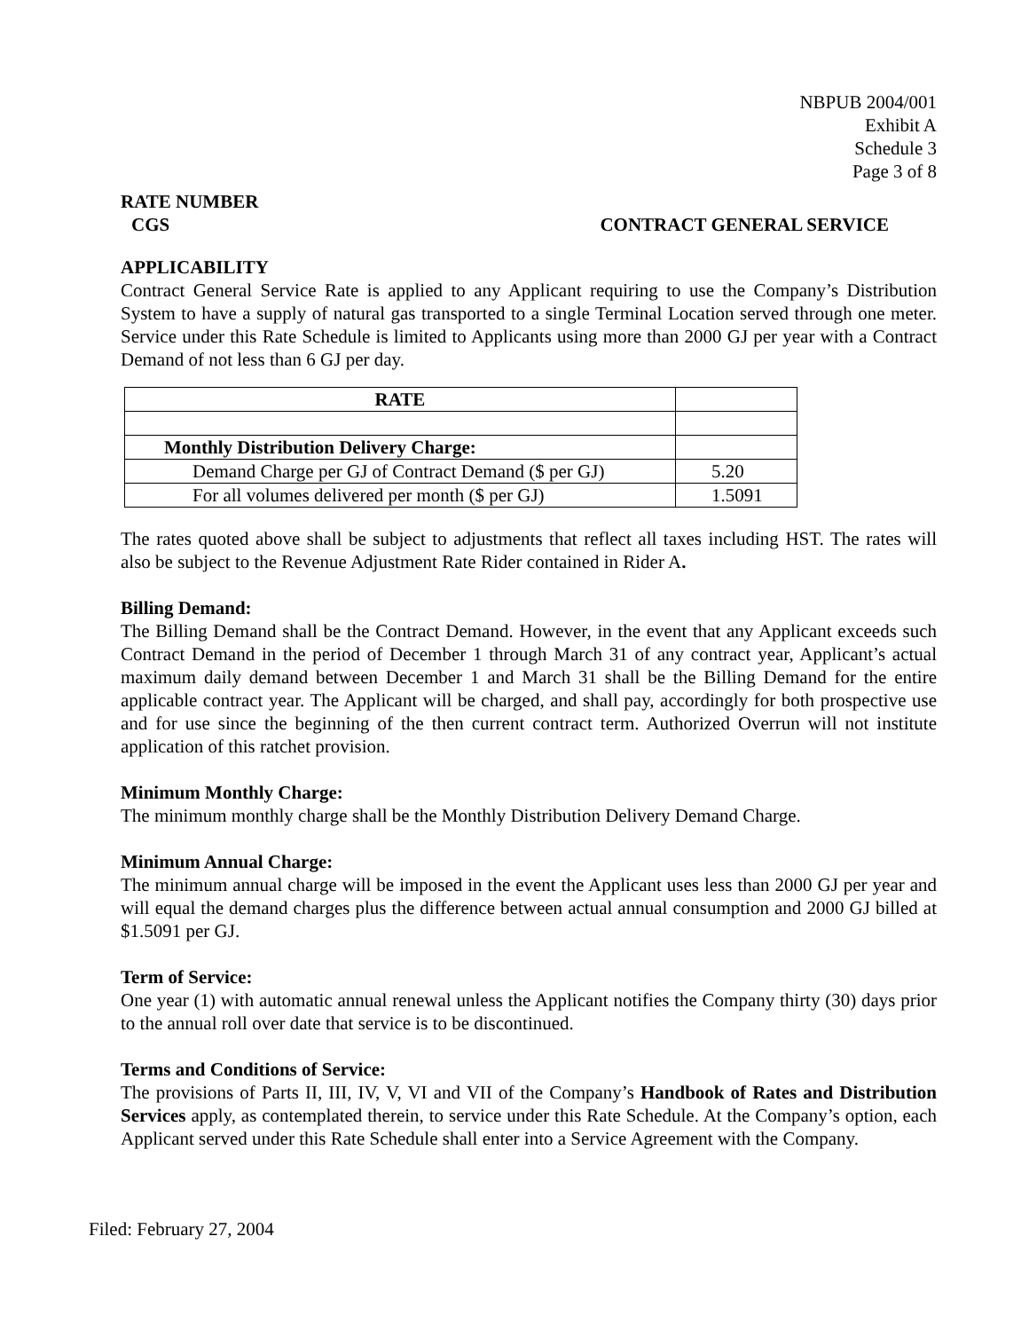NBPUB 2004/001
Exhibit A
Schedule 3
Page 3 of 8
RATE NUMBER
CGS CONTRACT GENERAL SERVICE
APPLICABILITY
Contract General Service Rate is applied to any Applicant requiring to use the Company’s Distribution System to have a supply of natural gas transported to a single Terminal Location served through one meter. Service under this Rate Schedule is limited to Applicants using more than 2000 GJ per year with a Contract Demand of not less than 6 GJ per day.
| RATE | |
| --- | --- |
| Monthly Distribution Delivery Charge: | |
| Demand Charge per GJ of Contract Demand ($ per GJ) | 5.20 |
| For all volumes delivered per month ($ per GJ) | 1.5091 |
The rates quoted above shall be subject to adjustments that reflect all taxes including HST. The rates will also be subject to the Revenue Adjustment Rate Rider contained in Rider A.
Billing Demand:
The Billing Demand shall be the Contract Demand. However, in the event that any Applicant exceeds such Contract Demand in the period of December 1 through March 31 of any contract year, Applicant’s actual maximum daily demand between December 1 and March 31 shall be the Billing Demand for the entire applicable contract year. The Applicant will be charged, and shall pay, accordingly for both prospective use and for use since the beginning of the then current contract term. Authorized Overrun will not institute application of this ratchet provision.
Minimum Monthly Charge:
The minimum monthly charge shall be the Monthly Distribution Delivery Demand Charge.
Minimum Annual Charge:
The minimum annual charge will be imposed in the event the Applicant uses less than 2000 GJ per year and will equal the demand charges plus the difference between actual annual consumption and 2000 GJ billed at $1.5091 per GJ.
Term of Service:
One year (1) with automatic annual renewal unless the Applicant notifies the Company thirty (30) days prior to the annual roll over date that service is to be discontinued.
Terms and Conditions of Service:
The provisions of Parts II, III, IV, V, VI and VII of the Company’s Handbook of Rates and Distribution Services apply, as contemplated therein, to service under this Rate Schedule. At the Company’s option, each Applicant served under this Rate Schedule shall enter into a Service Agreement with the Company.
Filed: February 27, 2004